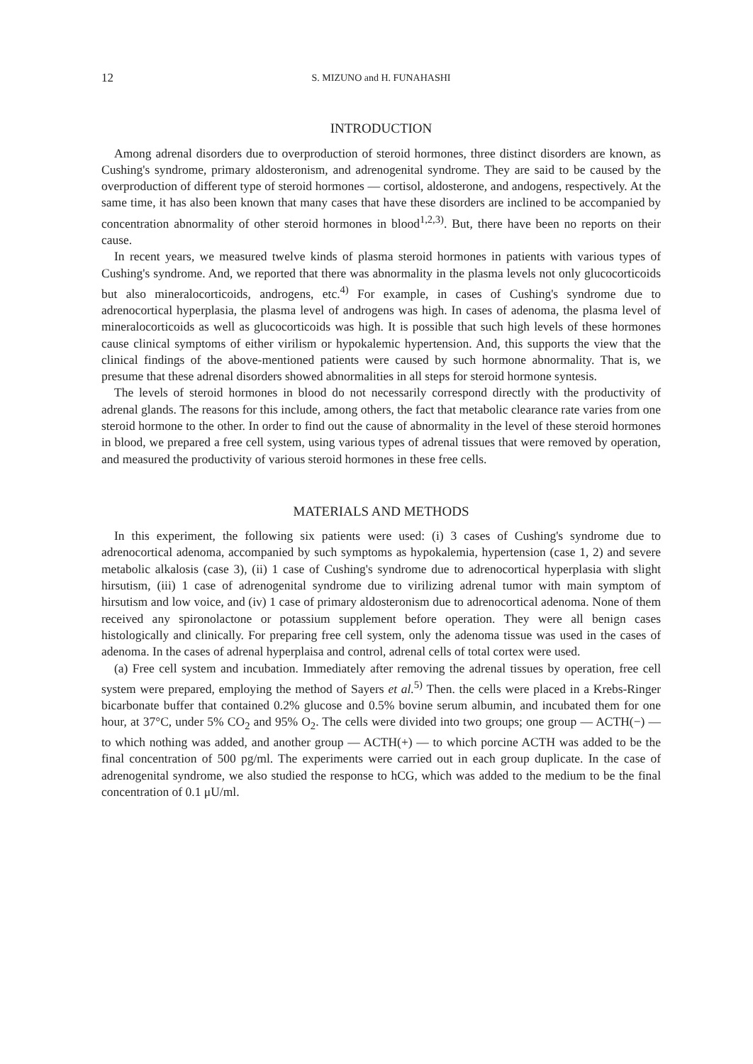12 S. MIZUNO and H. FUNAHASHI
INTRODUCTION
Among adrenal disorders due to overproduction of steroid hormones, three distinct disorders are known, as Cushing's syndrome, primary aldosteronism, and adrenogenital syndrome. They are said to be caused by the overproduction of different type of steroid hormones — cortisol, aldosterone, and andogens, respectively. At the same time, it has also been known that many cases that have these disorders are inclined to be accompanied by concentration abnormality of other steroid hormones in blood<sup>1,2,3)</sup>. But, there have been no reports on their cause.
In recent years, we measured twelve kinds of plasma steroid hormones in patients with various types of Cushing's syndrome. And, we reported that there was abnormality in the plasma levels not only glucocorticoids but also mineralocorticoids, androgens, etc.<sup>4)</sup> For example, in cases of Cushing's syndrome due to adrenocortical hyperplasia, the plasma level of androgens was high. In cases of adenoma, the plasma level of mineralocorticoids as well as glucocorticoids was high. It is possible that such high levels of these hormones cause clinical symptoms of either virilism or hypokalemic hypertension. And, this supports the view that the clinical findings of the above-mentioned patients were caused by such hormone abnormality. That is, we presume that these adrenal disorders showed abnormalities in all steps for steroid hormone syntesis.
The levels of steroid hormones in blood do not necessarily correspond directly with the productivity of adrenal glands. The reasons for this include, among others, the fact that metabolic clearance rate varies from one steroid hormone to the other. In order to find out the cause of abnormality in the level of these steroid hormones in blood, we prepared a free cell system, using various types of adrenal tissues that were removed by operation, and measured the productivity of various steroid hormones in these free cells.
MATERIALS AND METHODS
In this experiment, the following six patients were used: (i) 3 cases of Cushing's syndrome due to adrenocortical adenoma, accompanied by such symptoms as hypokalemia, hypertension (case 1, 2) and severe metabolic alkalosis (case 3), (ii) 1 case of Cushing's syndrome due to adrenocortical hyperplasia with slight hirsutism, (iii) 1 case of adrenogenital syndrome due to virilizing adrenal tumor with main symptom of hirsutism and low voice, and (iv) 1 case of primary aldosteronism due to adrenocortical adenoma. None of them received any spironolactone or potassium supplement before operation. They were all benign cases histologically and clinically. For preparing free cell system, only the adenoma tissue was used in the cases of adenoma. In the cases of adrenal hyperplaisa and control, adrenal cells of total cortex were used.
(a) Free cell system and incubation. Immediately after removing the adrenal tissues by operation, free cell system were prepared, employing the method of Sayers et al.<sup>5)</sup> Then. the cells were placed in a Krebs-Ringer bicarbonate buffer that contained 0.2% glucose and 0.5% bovine serum albumin, and incubated them for one hour, at 37°C, under 5% CO<sub>2</sub> and 95% O<sub>2</sub>. The cells were divided into two groups; one group — ACTH(−) — to which nothing was added, and another group — ACTH(+) — to which porcine ACTH was added to be the final concentration of 500 pg/ml. The experiments were carried out in each group duplicate. In the case of adrenogenital syndrome, we also studied the response to hCG, which was added to the medium to be the final concentration of 0.1 μU/ml.